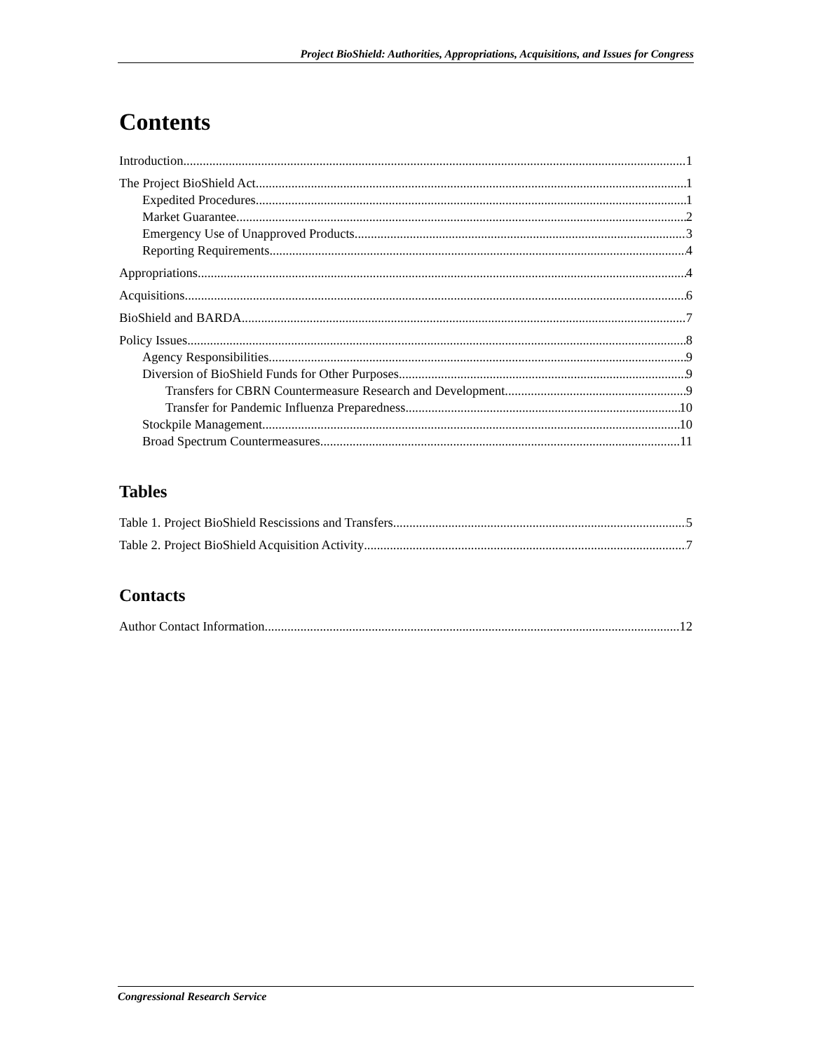Project BioShield: Authorities, Appropriations, Acquisitions, and Issues for Congress
Contents
Introduction 1
The Project BioShield Act 1
Expedited Procedures 1
Market Guarantee 2
Emergency Use of Unapproved Products 3
Reporting Requirements 4
Appropriations 4
Acquisitions 6
BioShield and BARDA 7
Policy Issues 8
Agency Responsibilities 9
Diversion of BioShield Funds for Other Purposes 9
Transfers for CBRN Countermeasure Research and Development 9
Transfer for Pandemic Influenza Preparedness 10
Stockpile Management 10
Broad Spectrum Countermeasures 11
Tables
Table 1. Project BioShield Rescissions and Transfers 5
Table 2. Project BioShield Acquisition Activity 7
Contacts
Author Contact Information 12
Congressional Research Service